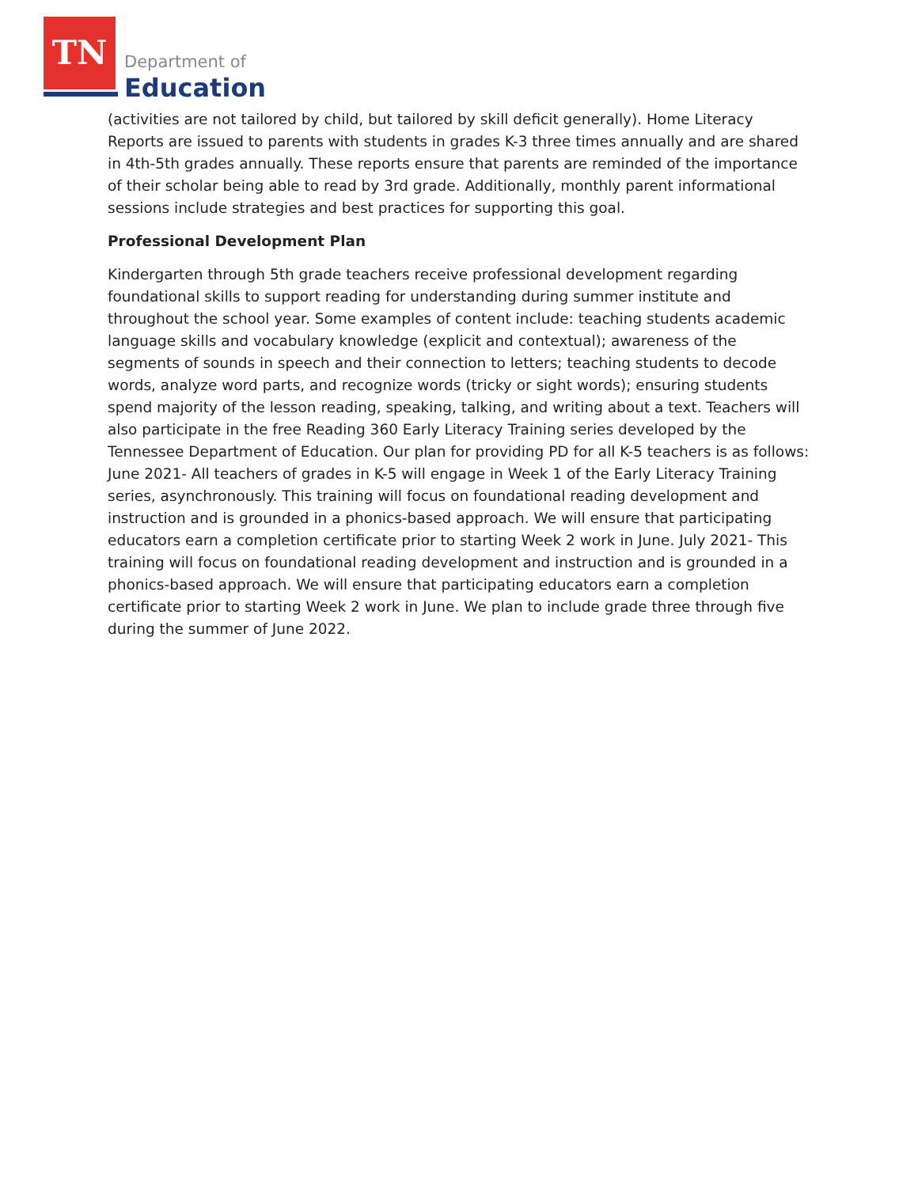TN
Department of
Education
(activities are not tailored by child, but tailored by skill deficit generally). Home Literacy Reports are issued to parents with students in grades K-3 three times annually and are shared in 4th-5th grades annually. These reports ensure that parents are reminded of the importance of their scholar being able to read by 3rd grade. Additionally, monthly parent informational sessions include strategies and best practices for supporting this goal.
Professional Development Plan
Kindergarten through 5th grade teachers receive professional development regarding foundational skills to support reading for understanding during summer institute and throughout the school year. Some examples of content include: teaching students academic language skills and vocabulary knowledge (explicit and contextual); awareness of the segments of sounds in speech and their connection to letters; teaching students to decode words, analyze word parts, and recognize words (tricky or sight words); ensuring students spend majority of the lesson reading, speaking, talking, and writing about a text. Teachers will also participate in the free Reading 360 Early Literacy Training series developed by the Tennessee Department of Education. Our plan for providing PD for all K-5 teachers is as follows: June 2021- All teachers of grades in K-5 will engage in Week 1 of the Early Literacy Training series, asynchronously. This training will focus on foundational reading development and instruction and is grounded in a phonics-based approach. We will ensure that participating educators earn a completion certificate prior to starting Week 2 work in June. July 2021- This training will focus on foundational reading development and instruction and is grounded in a phonics-based approach. We will ensure that participating educators earn a completion certificate prior to starting Week 2 work in June. We plan to include grade three through five during the summer of June 2022.